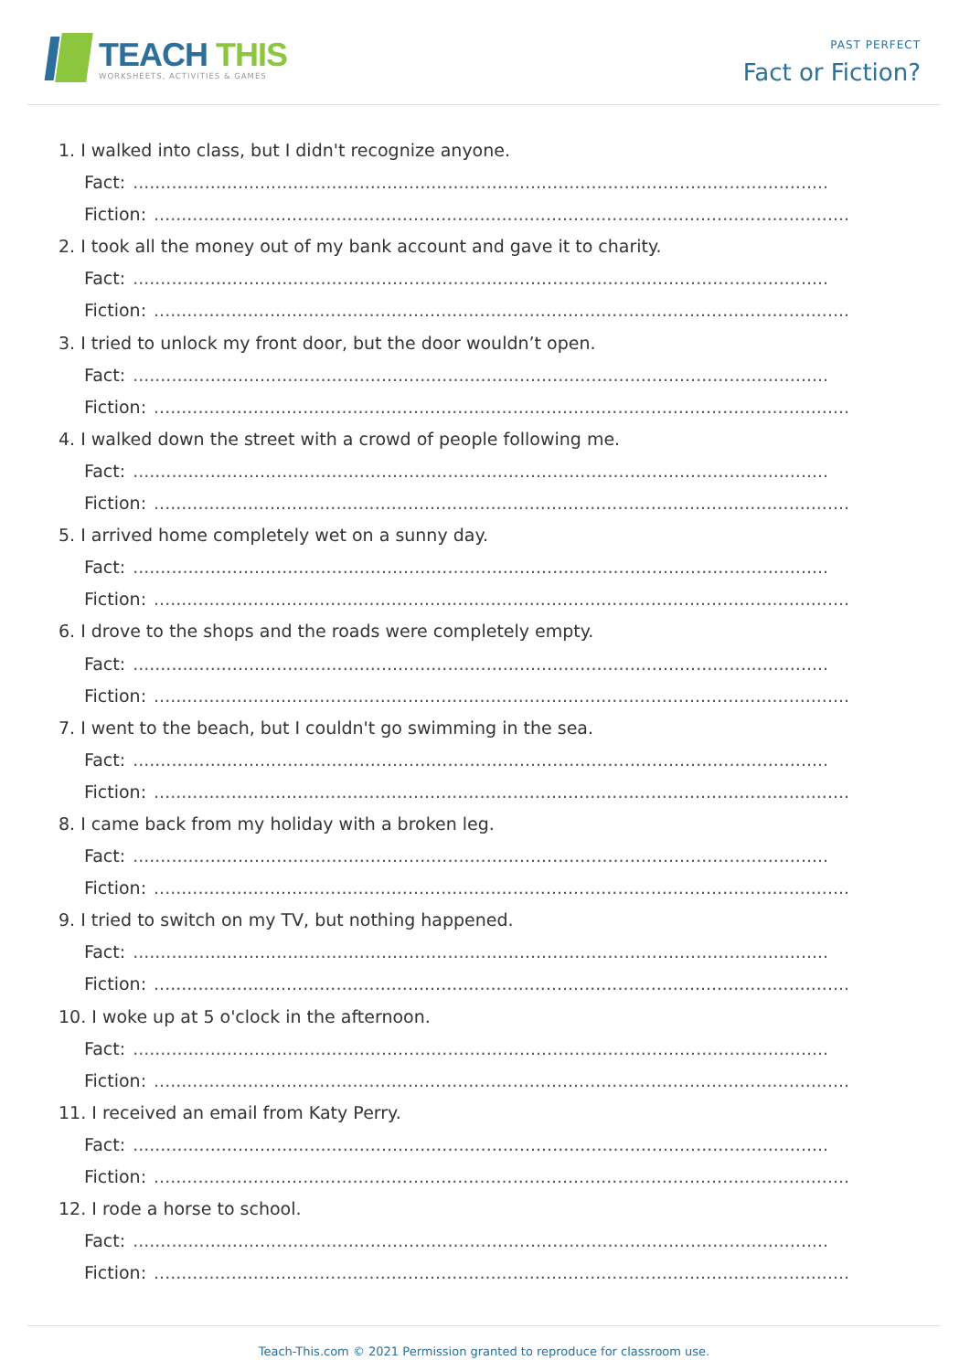TEACH THIS
WORKSHEETS, ACTIVITIES & GAMES
PAST PERFECT
Fact or Fiction?
1. I walked into class, but I didn't recognize anyone.
Fact:..............................................................................................................................
Fiction:..............................................................................................................................
2. I took all the money out of my bank account and gave it to charity.
Fact:..............................................................................................................................
Fiction:..............................................................................................................................
3. I tried to unlock my front door, but the door wouldn’t open.
Fact:..............................................................................................................................
Fiction:..............................................................................................................................
4. I walked down the street with a crowd of people following me.
Fact:..............................................................................................................................
Fiction:..............................................................................................................................
5. I arrived home completely wet on a sunny day.
Fact:..............................................................................................................................
Fiction:..............................................................................................................................
6. I drove to the shops and the roads were completely empty.
Fact:..............................................................................................................................
Fiction:..............................................................................................................................
7. I went to the beach, but I couldn't go swimming in the sea.
Fact:..............................................................................................................................
Fiction:..............................................................................................................................
8. I came back from my holiday with a broken leg.
Fact:..............................................................................................................................
Fiction:..............................................................................................................................
9. I tried to switch on my TV, but nothing happened.
Fact:..............................................................................................................................
Fiction:..............................................................................................................................
10. I woke up at 5 o'clock in the afternoon.
Fact:..............................................................................................................................
Fiction:..............................................................................................................................
11. I received an email from Katy Perry.
Fact:..............................................................................................................................
Fiction:..............................................................................................................................
12. I rode a horse to school.
Fact:..............................................................................................................................
Fiction:..............................................................................................................................
Teach-This.com © 2021 Permission granted to reproduce for classroom use.